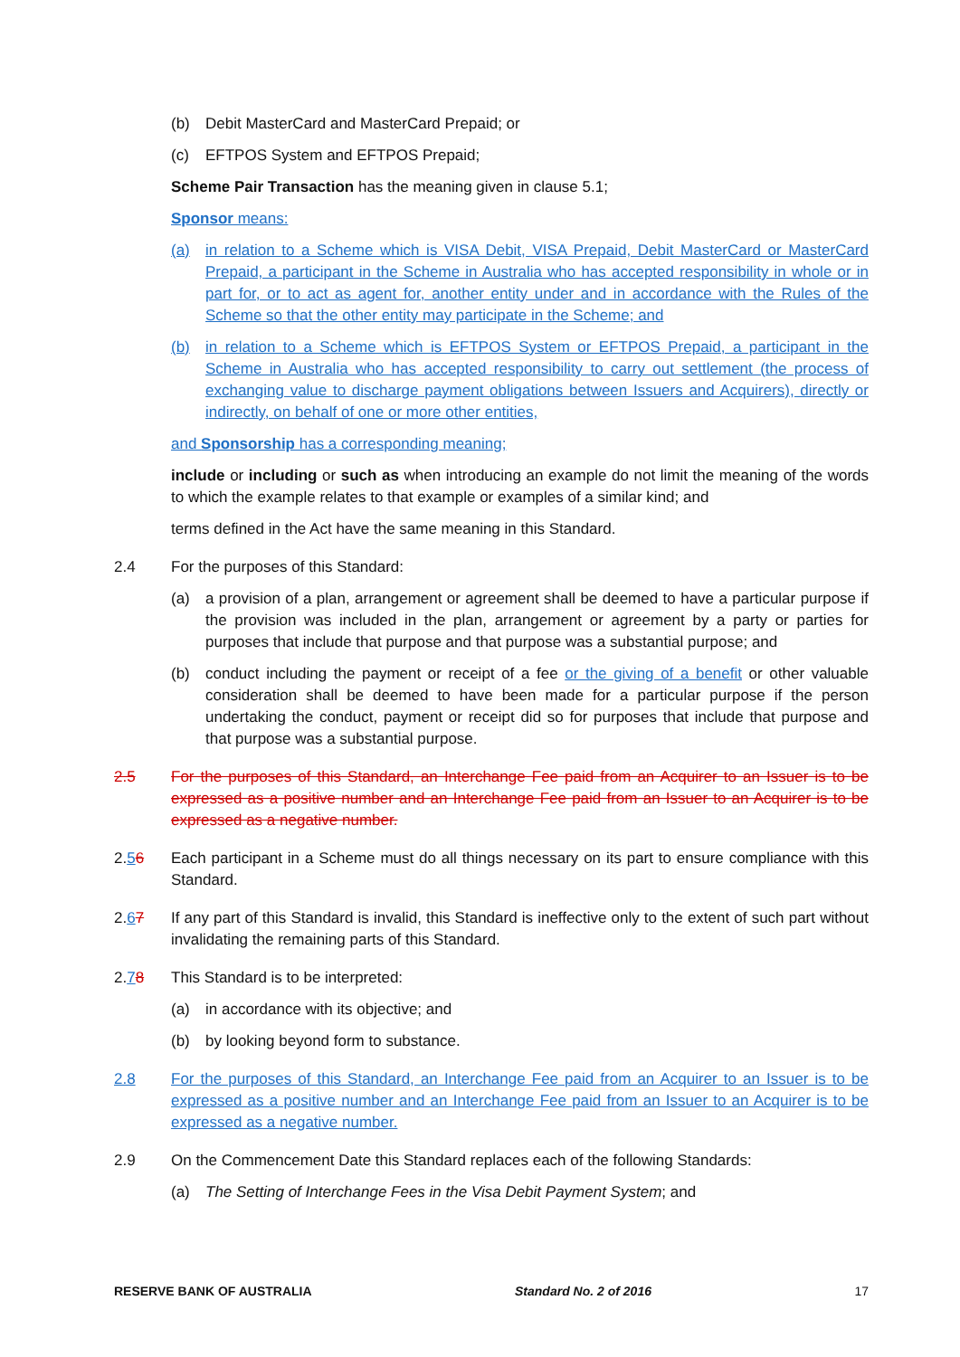(b) Debit MasterCard and MasterCard Prepaid; or
(c) EFTPOS System and EFTPOS Prepaid;
Scheme Pair Transaction has the meaning given in clause 5.1;
Sponsor means:
(a) in relation to a Scheme which is VISA Debit, VISA Prepaid, Debit MasterCard or MasterCard Prepaid, a participant in the Scheme in Australia who has accepted responsibility in whole or in part for, or to act as agent for, another entity under and in accordance with the Rules of the Scheme so that the other entity may participate in the Scheme; and
(b) in relation to a Scheme which is EFTPOS System or EFTPOS Prepaid, a participant in the Scheme in Australia who has accepted responsibility to carry out settlement (the process of exchanging value to discharge payment obligations between Issuers and Acquirers), directly or indirectly, on behalf of one or more other entities,
and Sponsorship has a corresponding meaning;
include or including or such as when introducing an example do not limit the meaning of the words to which the example relates to that example or examples of a similar kind; and
terms defined in the Act have the same meaning in this Standard.
2.4 For the purposes of this Standard:
(a) a provision of a plan, arrangement or agreement shall be deemed to have a particular purpose if the provision was included in the plan, arrangement or agreement by a party or parties for purposes that include that purpose and that purpose was a substantial purpose; and
(b) conduct including the payment or receipt of a fee or the giving of a benefit or other valuable consideration shall be deemed to have been made for a particular purpose if the person undertaking the conduct, payment or receipt did so for purposes that include that purpose and that purpose was a substantial purpose.
2.5 For the purposes of this Standard, an Interchange Fee paid from an Acquirer to an Issuer is to be expressed as a positive number and an Interchange Fee paid from an Issuer to an Acquirer is to be expressed as a negative number.
2.56 Each participant in a Scheme must do all things necessary on its part to ensure compliance with this Standard.
2.67 If any part of this Standard is invalid, this Standard is ineffective only to the extent of such part without invalidating the remaining parts of this Standard.
2.78 This Standard is to be interpreted:
(a) in accordance with its objective; and
(b) by looking beyond form to substance.
2.8 For the purposes of this Standard, an Interchange Fee paid from an Acquirer to an Issuer is to be expressed as a positive number and an Interchange Fee paid from an Issuer to an Acquirer is to be expressed as a negative number.
2.9 On the Commencement Date this Standard replaces each of the following Standards:
(a) The Setting of Interchange Fees in the Visa Debit Payment System; and
RESERVE BANK OF AUSTRALIA Standard No. 2 of 2016 17